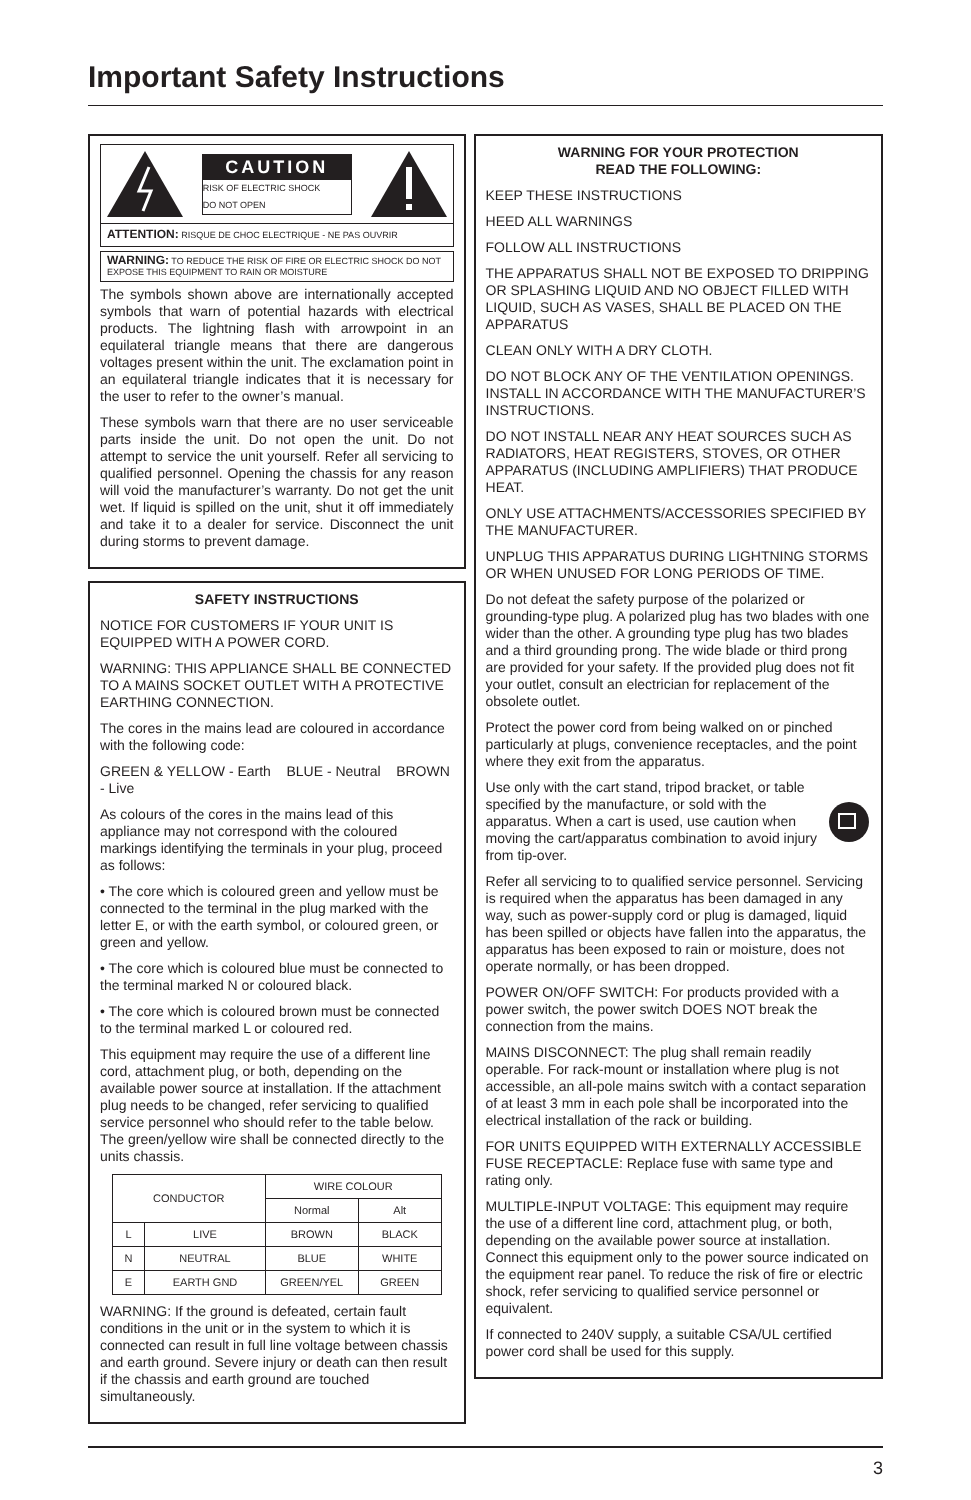Important Safety Instructions
CAUTION
RISK OF ELECTRIC SHOCK
DO NOT OPEN
ATTENTION: RISQUE DE CHOC ELECTRIQUE - NE PAS OUVRIR
WARNING: TO REDUCE THE RISK OF FIRE OR ELECTRIC SHOCK DO NOT EXPOSE THIS EQUIPMENT TO RAIN OR MOISTURE
The symbols shown above are internationally accepted symbols that warn of potential hazards with electrical products. The lightning flash with arrowpoint in an equilateral triangle means that there are dangerous voltages present within the unit. The exclamation point in an equilateral triangle indicates that it is necessary for the user to refer to the owner’s manual.
These symbols warn that there are no user serviceable parts inside the unit. Do not open the unit. Do not attempt to service the unit yourself. Refer all servicing to qualified personnel. Opening the chassis for any reason will void the manufacturer’s warranty. Do not get the unit wet. If liquid is spilled on the unit, shut it off immediately and take it to a dealer for service. Disconnect the unit during storms to prevent damage.
SAFETY INSTRUCTIONS
NOTICE FOR CUSTOMERS IF YOUR UNIT IS EQUIPPED WITH A POWER CORD.
WARNING: THIS APPLIANCE SHALL BE CONNECTED TO A MAINS SOCKET OUTLET WITH A PROTECTIVE EARTHING CONNECTION.
The cores in the mains lead are coloured in accordance with the following code:
GREEN & YELLOW - Earth BLUE - Neutral BROWN - Live
As colours of the cores in the mains lead of this appliance may not correspond with the coloured markings identifying the terminals in your plug, proceed as follows:
• The core which is coloured green and yellow must be connected to the terminal in the plug marked with the letter E, or with the earth symbol, or coloured green, or green and yellow.
• The core which is coloured blue must be connected to the terminal marked N or coloured black.
• The core which is coloured brown must be connected to the terminal marked L or coloured red.
This equipment may require the use of a different line cord, attachment plug, or both, depending on the available power source at installation. If the attachment plug needs to be changed, refer servicing to qualified service personnel who should refer to the table below. The green/yellow wire shall be connected directly to the units chassis.
| CONDUCTOR | | WIRE COLOUR | |
| --- | --- | --- | --- |
| | | Normal | Alt |
| L | LIVE | BROWN | BLACK |
| N | NEUTRAL | BLUE | WHITE |
| E | EARTH GND | GREEN/YEL | GREEN |
WARNING: If the ground is defeated, certain fault conditions in the unit or in the system to which it is connected can result in full line voltage between chassis and earth ground. Severe injury or death can then result if the chassis and earth ground are touched simultaneously.
WARNING FOR YOUR PROTECTION
READ THE FOLLOWING:
KEEP THESE INSTRUCTIONS
HEED ALL WARNINGS
FOLLOW ALL INSTRUCTIONS
THE APPARATUS SHALL NOT BE EXPOSED TO DRIPPING OR SPLASHING LIQUID AND NO OBJECT FILLED WITH LIQUID, SUCH AS VASES, SHALL BE PLACED ON THE APPARATUS
CLEAN ONLY WITH A DRY CLOTH.
DO NOT BLOCK ANY OF THE VENTILATION OPENINGS. INSTALL IN ACCORDANCE WITH THE MANUFACTURER’S INSTRUCTIONS.
DO NOT INSTALL NEAR ANY HEAT SOURCES SUCH AS RADIATORS, HEAT REGISTERS, STOVES, OR OTHER APPARATUS (INCLUDING AMPLIFIERS) THAT PRODUCE HEAT.
ONLY USE ATTACHMENTS/ACCESSORIES SPECIFIED BY THE MANUFACTURER.
UNPLUG THIS APPARATUS DURING LIGHTNING STORMS OR WHEN UNUSED FOR LONG PERIODS OF TIME.
Do not defeat the safety purpose of the polarized or grounding-type plug. A polarized plug has two blades with one wider than the other. A grounding type plug has two blades and a third grounding prong. The wide blade or third prong are provided for your safety. If the provided plug does not fit your outlet, consult an electrician for replacement of the obsolete outlet.
Protect the power cord from being walked on or pinched particularly at plugs, convenience receptacles, and the point where they exit from the apparatus.
Use only with the cart stand, tripod bracket, or table specified by the manufacture, or sold with the apparatus. When a cart is used, use caution when moving the cart/apparatus combination to avoid injury from tip-over.
Refer all servicing to to qualified service personnel. Servicing is required when the apparatus has been damaged in any way, such as power-supply cord or plug is damaged, liquid has been spilled or objects have fallen into the apparatus, the apparatus has been exposed to rain or moisture, does not operate normally, or has been dropped.
POWER ON/OFF SWITCH: For products provided with a power switch, the power switch DOES NOT break the connection from the mains.
MAINS DISCONNECT: The plug shall remain readily operable. For rack-mount or installation where plug is not accessible, an all-pole mains switch with a contact separation of at least 3 mm in each pole shall be incorporated into the electrical installation of the rack or building.
FOR UNITS EQUIPPED WITH EXTERNALLY ACCESSIBLE FUSE RECEPTACLE: Replace fuse with same type and rating only.
MULTIPLE-INPUT VOLTAGE: This equipment may require the use of a different line cord, attachment plug, or both, depending on the available power source at installation. Connect this equipment only to the power source indicated on the equipment rear panel. To reduce the risk of fire or electric shock, refer servicing to qualified service personnel or equivalent.
If connected to 240V supply, a suitable CSA/UL certified power cord shall be used for this supply.
3